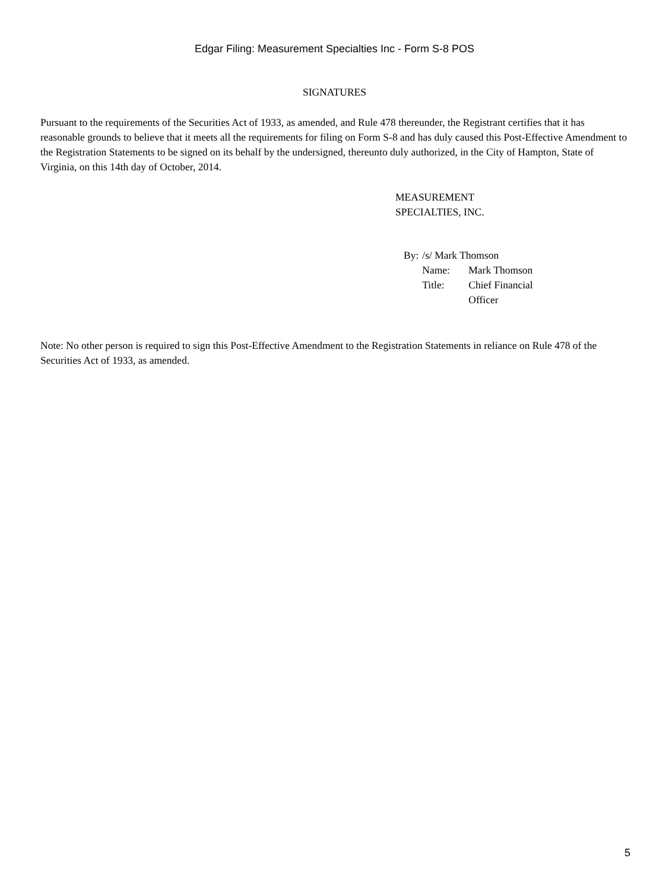Edgar Filing: Measurement Specialties Inc - Form S-8 POS
SIGNATURES
Pursuant to the requirements of the Securities Act of 1933, as amended, and Rule 478 thereunder, the Registrant certifies that it has reasonable grounds to believe that it meets all the requirements for filing on Form S-8 and has duly caused this Post-Effective Amendment to the Registration Statements to be signed on its behalf by the undersigned, thereunto duly authorized, in the City of Hampton, State of Virginia, on this 14th day of October, 2014.
MEASUREMENT
SPECIALTIES, INC.
| By: | /s/ Mark Thomson | |
| | Name: | Mark Thomson |
| | Title: | Chief Financial Officer |
Note: No other person is required to sign this Post-Effective Amendment to the Registration Statements in reliance on Rule 478 of the Securities Act of 1933, as amended.
5